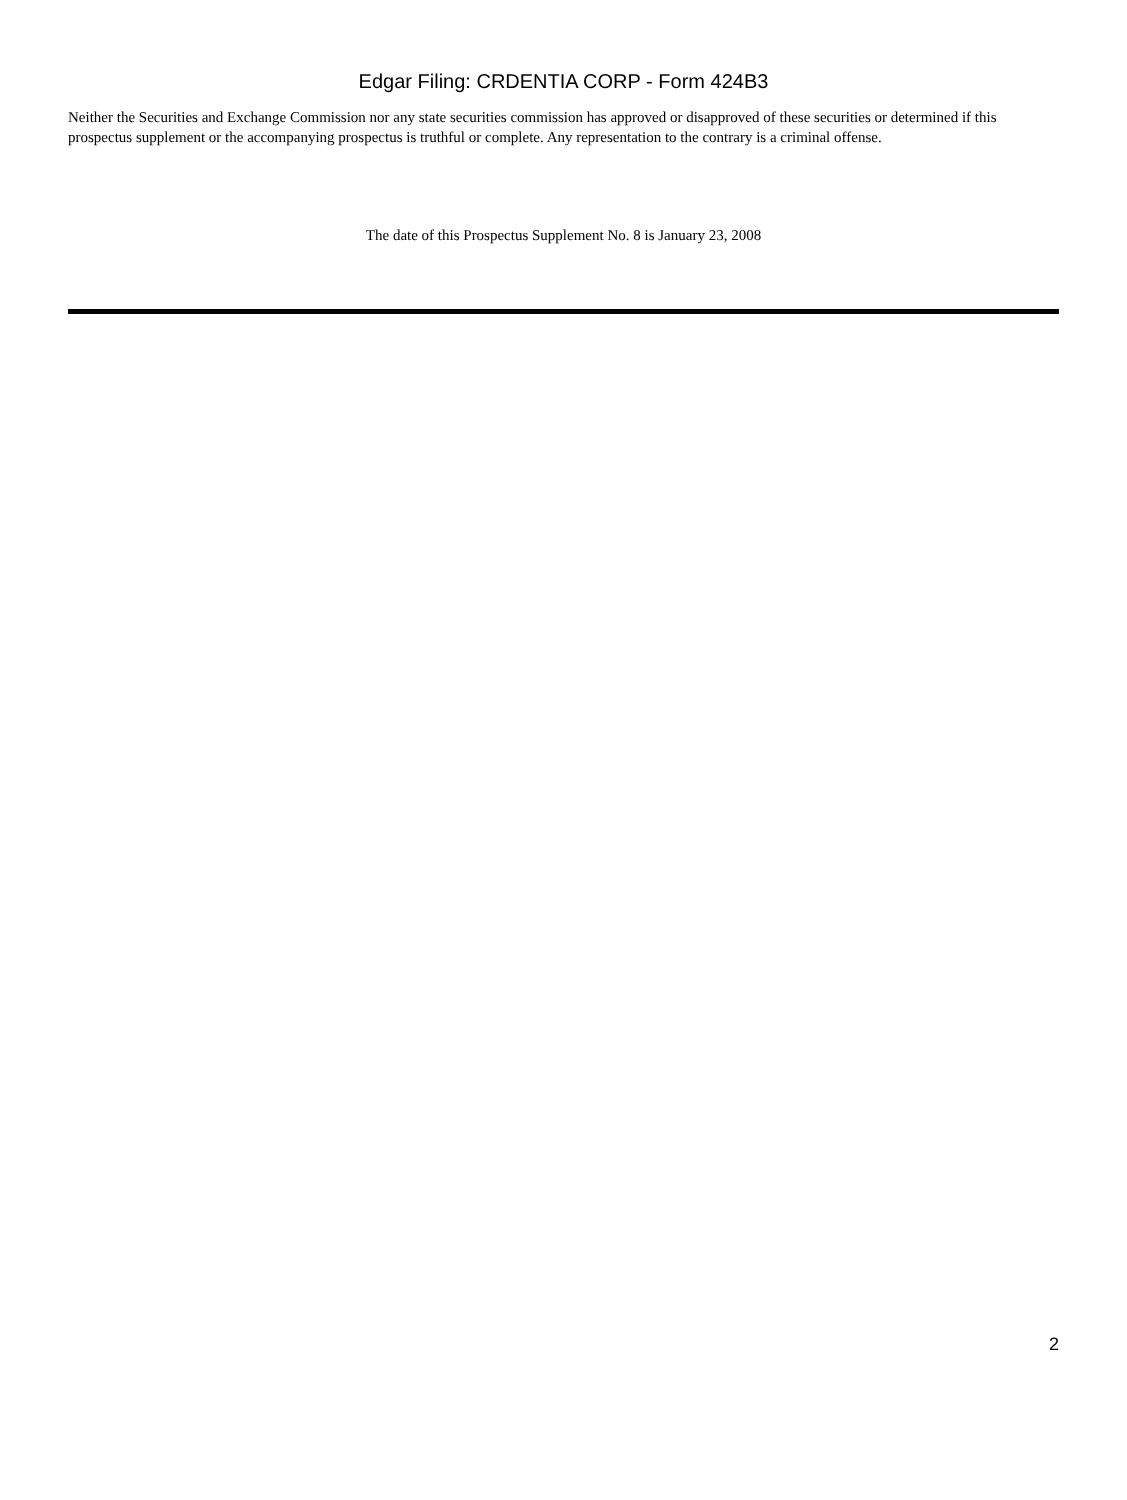Edgar Filing: CRDENTIA CORP - Form 424B3
Neither the Securities and Exchange Commission nor any state securities commission has approved or disapproved of these securities or determined if this prospectus supplement or the accompanying prospectus is truthful or complete. Any representation to the contrary is a criminal offense.
The date of this Prospectus Supplement No. 8 is January 23, 2008
2